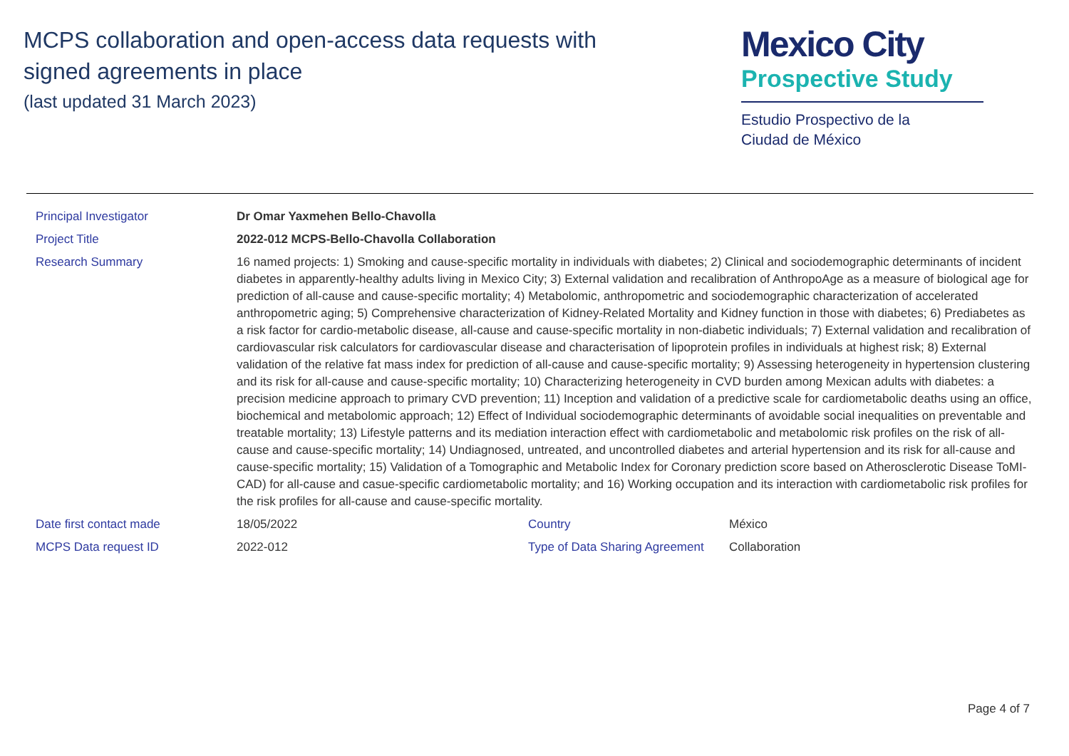MCPS collaboration and open-access data requests with
signed agreements in place
(last updated 31 March 2023)
Mexico City
Prospective Study
Estudio Prospectivo de la
Ciudad de México
| Principal Investigator | Dr Omar Yaxmehen Bello-Chavolla | | |
| Project Title | 2022-012 MCPS-Bello-Chavolla Collaboration | | |
| Research Summary | 16 named projects: 1) Smoking and cause-specific mortality in individuals with diabetes; 2) Clinical and sociodemographic determinants of incident diabetes in apparently-healthy adults living in Mexico City; 3) External validation and recalibration of AnthropoAge as a measure of biological age for prediction of all-cause and cause-specific mortality; 4) Metabolomic, anthropometric and sociodemographic characterization of accelerated anthropometric aging; 5) Comprehensive characterization of Kidney-Related Mortality and Kidney function in those with diabetes; 6) Prediabetes as a risk factor for cardio-metabolic disease, all-cause and cause-specific mortality in non-diabetic individuals; 7) External validation and recalibration of cardiovascular risk calculators for cardiovascular disease and characterisation of lipoprotein profiles in individuals at highest risk; 8) External validation of the relative fat mass index for prediction of all-cause and cause-specific mortality; 9) Assessing heterogeneity in hypertension clustering and its risk for all-cause and cause-specific mortality; 10) Characterizing heterogeneity in CVD burden among Mexican adults with diabetes: a precision medicine approach to primary CVD prevention; 11) Inception and validation of a predictive scale for cardiometabolic deaths using an office, biochemical and metabolomic approach; 12) Effect of Individual sociodemographic determinants of avoidable social inequalities on preventable and treatable mortality; 13) Lifestyle patterns and its mediation interaction effect with cardiometabolic and metabolomic risk profiles on the risk of all-cause and cause-specific mortality; 14) Undiagnosed, untreated, and uncontrolled diabetes and arterial hypertension and its risk for all-cause and cause-specific mortality; 15) Validation of a Tomographic and Metabolic Index for Coronary prediction score based on Atherosclerotic Disease ToMI-CAD) for all-cause and casue-specific cardiometabolic mortality; and 16) Working occupation and its interaction with cardiometabolic risk profiles for the risk profiles for all-cause and cause-specific mortality. | | |
| Date first contact made | 18/05/2022 | Country | México |
| MCPS Data request ID | 2022-012 | Type of Data Sharing Agreement | Collaboration |
Page 4 of 7